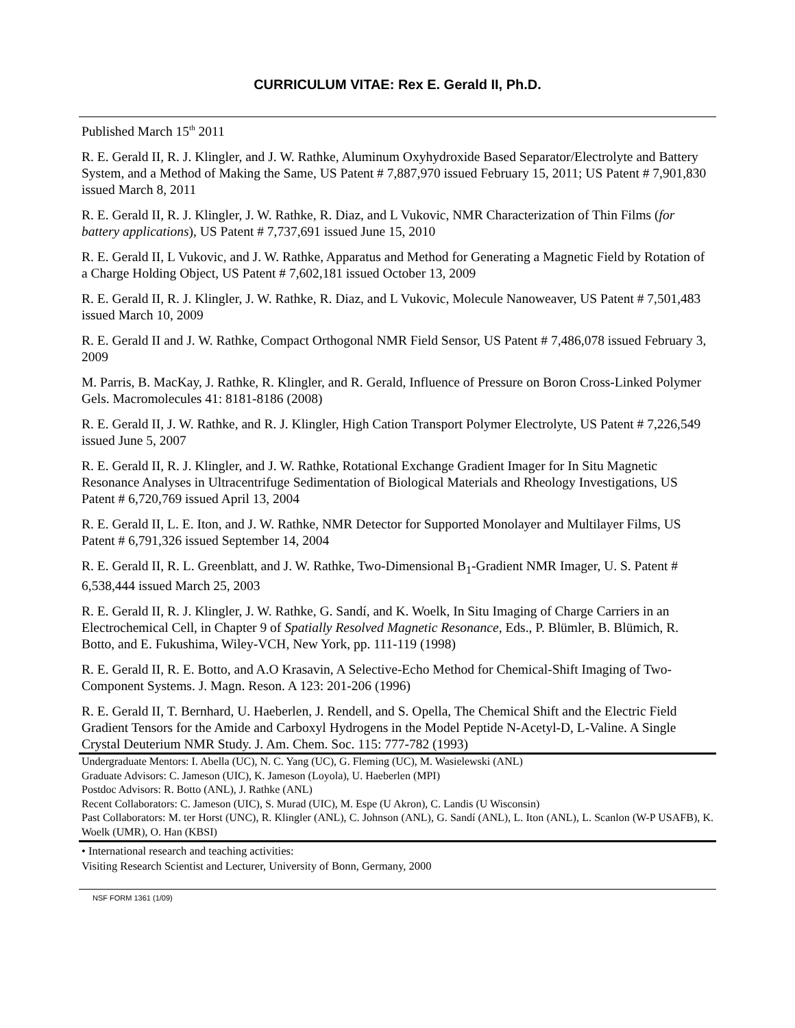CURRICULUM VITAE: Rex E. Gerald II, Ph.D.
Published March 15<sup>th</sup> 2011
R. E. Gerald II, R. J. Klingler, and J. W. Rathke, Aluminum Oxyhydroxide Based Separator/Electrolyte and Battery System, and a Method of Making the Same, US Patent # 7,887,970 issued February 15, 2011; US Patent # 7,901,830 issued March 8, 2011
R. E. Gerald II, R. J. Klingler, J. W. Rathke, R. Diaz, and L Vukovic, NMR Characterization of Thin Films (for battery applications), US Patent # 7,737,691 issued June 15, 2010
R. E. Gerald II, L Vukovic, and J. W. Rathke, Apparatus and Method for Generating a Magnetic Field by Rotation of a Charge Holding Object, US Patent # 7,602,181 issued October 13, 2009
R. E. Gerald II, R. J. Klingler, J. W. Rathke, R. Diaz, and L Vukovic, Molecule Nanoweaver, US Patent # 7,501,483 issued March 10, 2009
R. E. Gerald II and J. W. Rathke, Compact Orthogonal NMR Field Sensor, US Patent # 7,486,078 issued February 3, 2009
M. Parris, B. MacKay, J. Rathke, R. Klingler, and R. Gerald, Influence of Pressure on Boron Cross-Linked Polymer Gels. Macromolecules 41: 8181-8186 (2008)
R. E. Gerald II, J. W. Rathke, and R. J. Klingler, High Cation Transport Polymer Electrolyte, US Patent # 7,226,549 issued June 5, 2007
R. E. Gerald II, R. J. Klingler, and J. W. Rathke, Rotational Exchange Gradient Imager for In Situ Magnetic Resonance Analyses in Ultracentrifuge Sedimentation of Biological Materials and Rheology Investigations, US Patent # 6,720,769 issued April 13, 2004
R. E. Gerald II, L. E. Iton, and J. W. Rathke, NMR Detector for Supported Monolayer and Multilayer Films, US Patent # 6,791,326 issued September 14, 2004
R. E. Gerald II, R. L. Greenblatt, and J. W. Rathke, Two-Dimensional B<sub>1</sub>-Gradient NMR Imager, U. S. Patent # 6,538,444 issued March 25, 2003
R. E. Gerald II, R. J. Klingler, J. W. Rathke, G. Sandí, and K. Woelk, In Situ Imaging of Charge Carriers in an Electrochemical Cell, in Chapter 9 of Spatially Resolved Magnetic Resonance, Eds., P. Blümler, B. Blümich, R. Botto, and E. Fukushima, Wiley-VCH, New York, pp. 111-119 (1998)
R. E. Gerald II, R. E. Botto, and A.O Krasavin, A Selective-Echo Method for Chemical-Shift Imaging of Two-Component Systems. J. Magn. Reson. A 123: 201-206 (1996)
R. E. Gerald II, T. Bernhard, U. Haeberlen, J. Rendell, and S. Opella, The Chemical Shift and the Electric Field Gradient Tensors for the Amide and Carboxyl Hydrogens in the Model Peptide N-Acetyl-D, L-Valine. A Single Crystal Deuterium NMR Study. J. Am. Chem. Soc. 115: 777-782 (1993)
Undergraduate Mentors: I. Abella (UC), N. C. Yang (UC), G. Fleming (UC), M. Wasielewski (ANL)
Graduate Advisors: C. Jameson (UIC), K. Jameson (Loyola), U. Haeberlen (MPI)
Postdoc Advisors: R. Botto (ANL), J. Rathke (ANL)
Recent Collaborators: C. Jameson (UIC), S. Murad (UIC), M. Espe (U Akron), C. Landis (U Wisconsin)
Past Collaborators: M. ter Horst (UNC), R. Klingler (ANL), C. Johnson (ANL), G. Sandí (ANL), L. Iton (ANL), L. Scanlon (W-P USAFB), K. Woelk (UMR), O. Han (KBSI)
• International research and teaching activities:
Visiting Research Scientist and Lecturer, University of Bonn, Germany, 2000
NSF FORM 1361 (1/09)